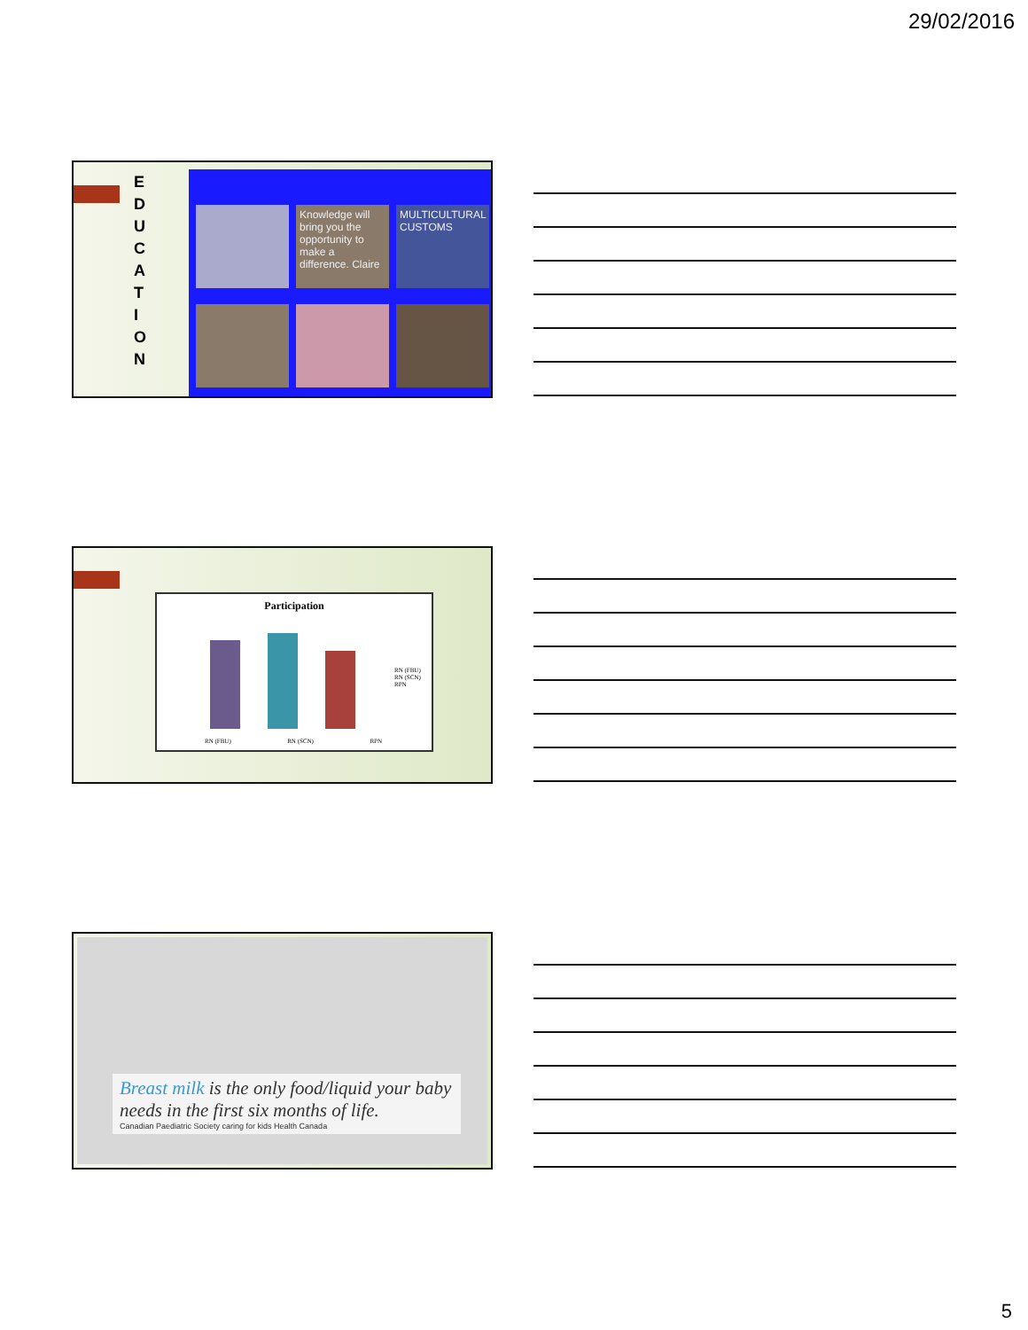29/02/2016
E D U C A T I O N
Knowledge will bring you the opportunity to make a difference. Claire
MULTICULTURAL CUSTOMS
Participation
RN (FBU)
RN (SCN)
RPN
RN (FBU) RN (SCN) RPN
Breast milk is the only food/liquid your baby needs in the first six months of life.
Canadian Paediatric Society caring for kids Health Canada
5